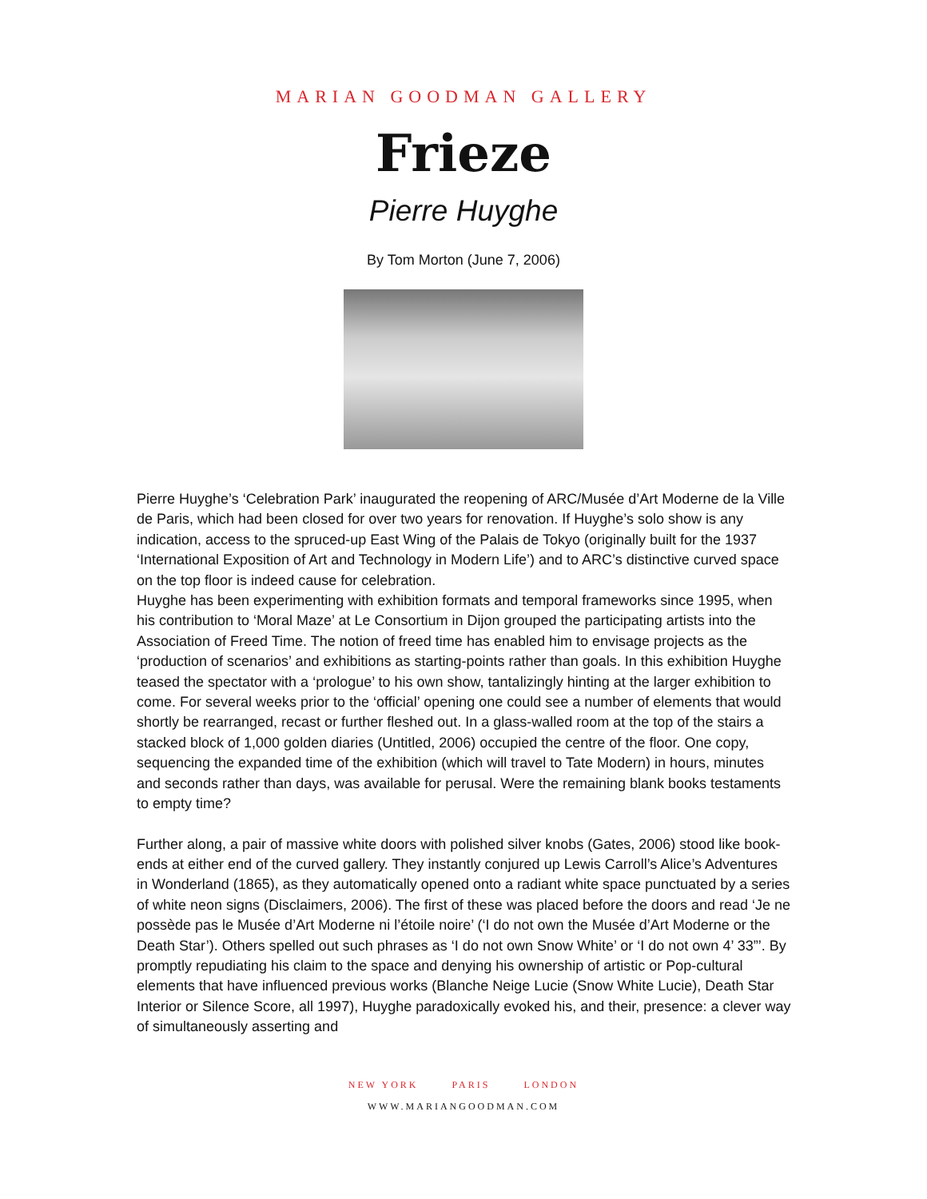MARIAN GOODMAN GALLERY
Frieze
Pierre Huyghe
By Tom Morton (June 7, 2006)
Pierre Huyghe’s ‘Celebration Park’ inaugurated the reopening of ARC/Musée d’Art Moderne de la Ville de Paris, which had been closed for over two years for renovation. If Huyghe’s solo show is any indication, access to the spruced-up East Wing of the Palais de Tokyo (originally built for the 1937 ‘International Exposition of Art and Technology in Modern Life’) and to ARC’s distinctive curved space on the top floor is indeed cause for celebration.
Huyghe has been experimenting with exhibition formats and temporal frameworks since 1995, when his contribution to ‘Moral Maze’ at Le Consortium in Dijon grouped the participating artists into the Association of Freed Time. The notion of freed time has enabled him to envisage projects as the ‘production of scenarios’ and exhibitions as starting-points rather than goals. In this exhibition Huyghe teased the spectator with a ‘prologue’ to his own show, tantalizingly hinting at the larger exhibition to come. For several weeks prior to the ‘official’ opening one could see a number of elements that would shortly be rearranged, recast or further fleshed out. In a glass-walled room at the top of the stairs a stacked block of 1,000 golden diaries (Untitled, 2006) occupied the centre of the floor. One copy, sequencing the expanded time of the exhibition (which will travel to Tate Modern) in hours, minutes and seconds rather than days, was available for perusal. Were the remaining blank books testaments to empty time?
Further along, a pair of massive white doors with polished silver knobs (Gates, 2006) stood like book-ends at either end of the curved gallery. They instantly conjured up Lewis Carroll’s Alice’s Adventures in Wonderland (1865), as they automatically opened onto a radiant white space punctuated by a series of white neon signs (Disclaimers, 2006). The first of these was placed before the doors and read ‘Je ne possède pas le Musée d’Art Moderne ni l’étoile noire’ (‘I do not own the Musée d’Art Moderne or the Death Star’). Others spelled out such phrases as ‘I do not own Snow White’ or ‘I do not own 4’ 33”’. By promptly repudiating his claim to the space and denying his ownership of artistic or Pop-cultural elements that have influenced previous works (Blanche Neige Lucie (Snow White Lucie), Death Star Interior or Silence Score, all 1997), Huyghe paradoxically evoked his, and their, presence: a clever way of simultaneously asserting and
NEW YORK PARIS LONDON
WWW.MARIANGOODMAN.COM